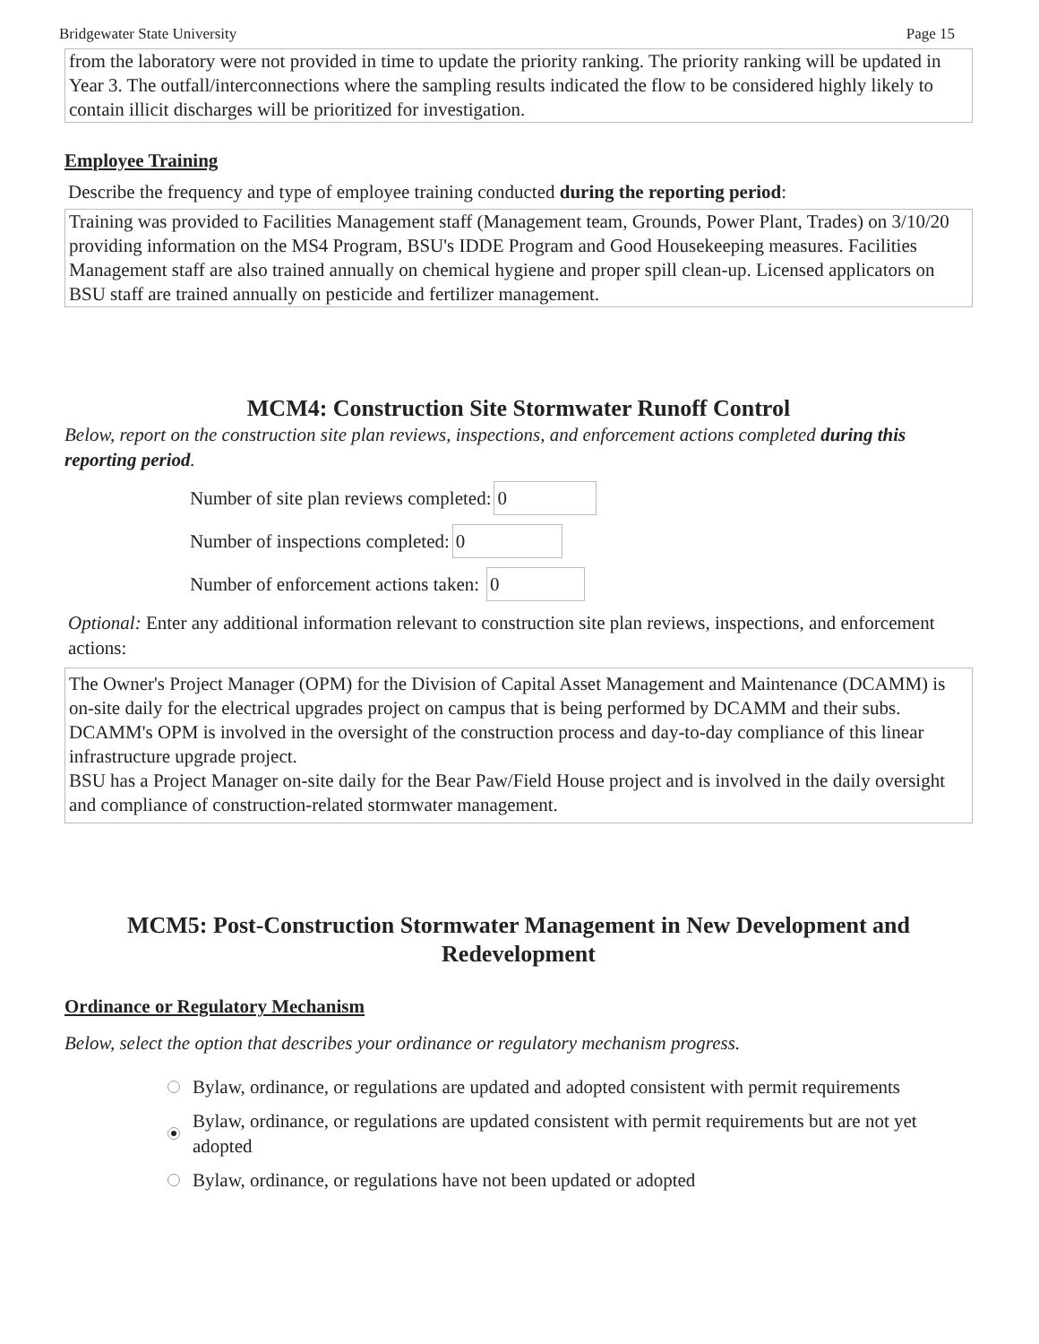Bridgewater State University Page 15
from the laboratory were not provided in time to update the priority ranking. The priority ranking will be updated in Year 3. The outfall/interconnections where the sampling results indicated the flow to be considered highly likely to contain illicit discharges will be prioritized for investigation.
Employee Training
Describe the frequency and type of employee training conducted during the reporting period:
Training was provided to Facilities Management staff (Management team, Grounds, Power Plant, Trades) on 3/10/20 providing information on the MS4 Program, BSU's IDDE Program and Good Housekeeping measures. Facilities Management staff are also trained annually on chemical hygiene and proper spill clean-up. Licensed applicators on BSU staff are trained annually on pesticide and fertilizer management.
MCM4: Construction Site Stormwater Runoff Control
Below, report on the construction site plan reviews, inspections, and enforcement actions completed during this reporting period.
Number of site plan reviews completed: 0
Number of inspections completed: 0
Number of enforcement actions taken: 0
Optional: Enter any additional information relevant to construction site plan reviews, inspections, and enforcement actions:
The Owner's Project Manager (OPM) for the Division of Capital Asset Management and Maintenance (DCAMM) is on-site daily for the electrical upgrades project on campus that is being performed by DCAMM and their subs. DCAMM's OPM is involved in the oversight of the construction process and day-to-day compliance of this linear infrastructure upgrade project.
BSU has a Project Manager on-site daily for the Bear Paw/Field House project and is involved in the daily oversight and compliance of construction-related stormwater management.
MCM5: Post-Construction Stormwater Management in New Development and Redevelopment
Ordinance or Regulatory Mechanism
Below, select the option that describes your ordinance or regulatory mechanism progress.
Bylaw, ordinance, or regulations are updated and adopted consistent with permit requirements
Bylaw, ordinance, or regulations are updated consistent with permit requirements but are not yet adopted
Bylaw, ordinance, or regulations have not been updated or adopted